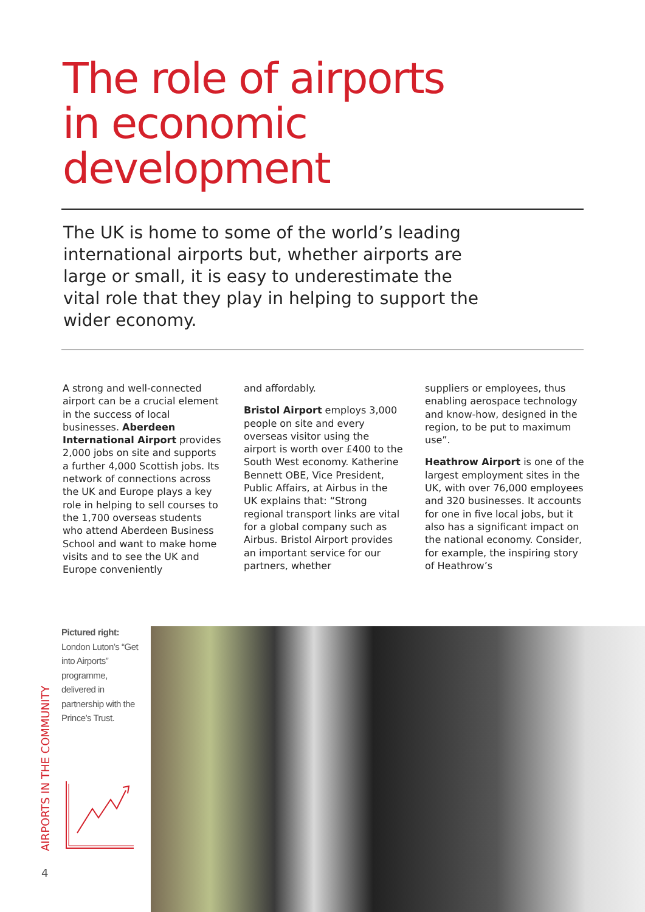The role of airports
in economic
development
The UK is home to some of the world’s leading international airports but, whether airports are large or small, it is easy to underestimate the vital role that they play in helping to support the wider economy.
A strong and well-connected airport can be a crucial element in the success of local businesses. Aberdeen International Airport provides 2,000 jobs on site and supports a further 4,000 Scottish jobs. Its network of connections across the UK and Europe plays a key role in helping to sell courses to the 1,700 overseas students who attend Aberdeen Business School and want to make home visits and to see the UK and Europe conveniently
and affordably.
Bristol Airport employs 3,000 people on site and every overseas visitor using the airport is worth over £400 to the South West economy. Katherine Bennett OBE, Vice President, Public Affairs, at Airbus in the UK explains that: “Strong regional transport links are vital for a global company such as Airbus. Bristol Airport provides an important service for our partners, whether
suppliers or employees, thus enabling aerospace technology and know-how, designed in the region, to be put to maximum use”.
Heathrow Airport is one of the largest employment sites in the UK, with over 76,000 employees and 320 businesses. It accounts for one in five local jobs, but it also has a significant impact on the national economy. Consider, for example, the inspiring story of Heathrow’s
Pictured right:
London Luton’s “Get into Airports” programme, delivered in partnership with the Prince’s Trust.
AIRPORTS IN THE COMMUNITY
4